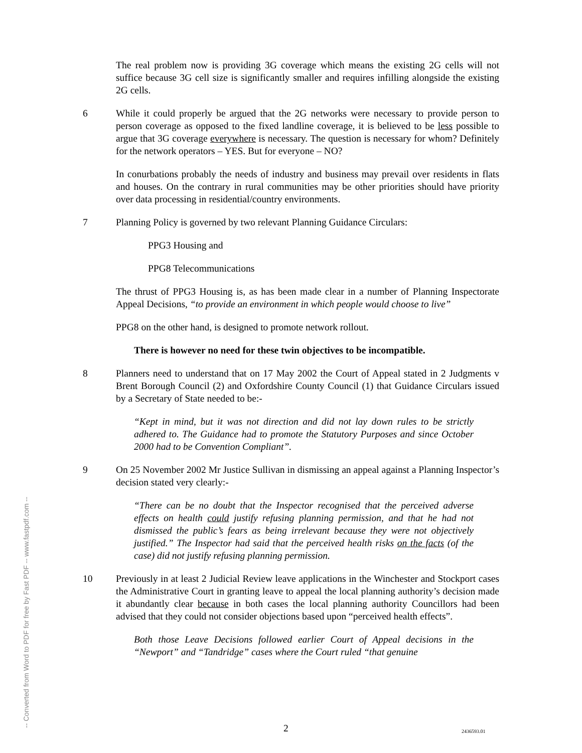The real problem now is providing 3G coverage which means the existing 2G cells will not suffice because 3G cell size is significantly smaller and requires infilling alongside the existing 2G cells.
6 While it could properly be argued that the 2G networks were necessary to provide person to person coverage as opposed to the fixed landline coverage, it is believed to be less possible to argue that 3G coverage everywhere is necessary. The question is necessary for whom? Definitely for the network operators – YES. But for everyone – NO?
In conurbations probably the needs of industry and business may prevail over residents in flats and houses. On the contrary in rural communities may be other priorities should have priority over data processing in residential/country environments.
7 Planning Policy is governed by two relevant Planning Guidance Circulars:
PPG3 Housing and
PPG8 Telecommunications
The thrust of PPG3 Housing is, as has been made clear in a number of Planning Inspectorate Appeal Decisions, “to provide an environment in which people would choose to live”
PPG8 on the other hand, is designed to promote network rollout.
There is however no need for these twin objectives to be incompatible.
8 Planners need to understand that on 17 May 2002 the Court of Appeal stated in 2 Judgments v Brent Borough Council (2) and Oxfordshire County Council (1) that Guidance Circulars issued by a Secretary of State needed to be:-
“Kept in mind, but it was not direction and did not lay down rules to be strictly adhered to. The Guidance had to promote the Statutory Purposes and since October 2000 had to be Convention Compliant”.
9 On 25 November 2002 Mr Justice Sullivan in dismissing an appeal against a Planning Inspector’s decision stated very clearly:-
“There can be no doubt that the Inspector recognised that the perceived adverse effects on health could justify refusing planning permission, and that he had not dismissed the public’s fears as being irrelevant because they were not objectively justified.” The Inspector had said that the perceived health risks on the facts (of the case) did not justify refusing planning permission.
10 Previously in at least 2 Judicial Review leave applications in the Winchester and Stockport cases the Administrative Court in granting leave to appeal the local planning authority’s decision made it abundantly clear because in both cases the local planning authority Councillors had been advised that they could not consider objections based upon “perceived health effects”.
Both those Leave Decisions followed earlier Court of Appeal decisions in the “Newport” and “Tandridge” cases where the Court ruled “that genuine
-- Converted from Word to PDF for free by Fast PDF -- www.fastpdf.com --
2 2436593.01